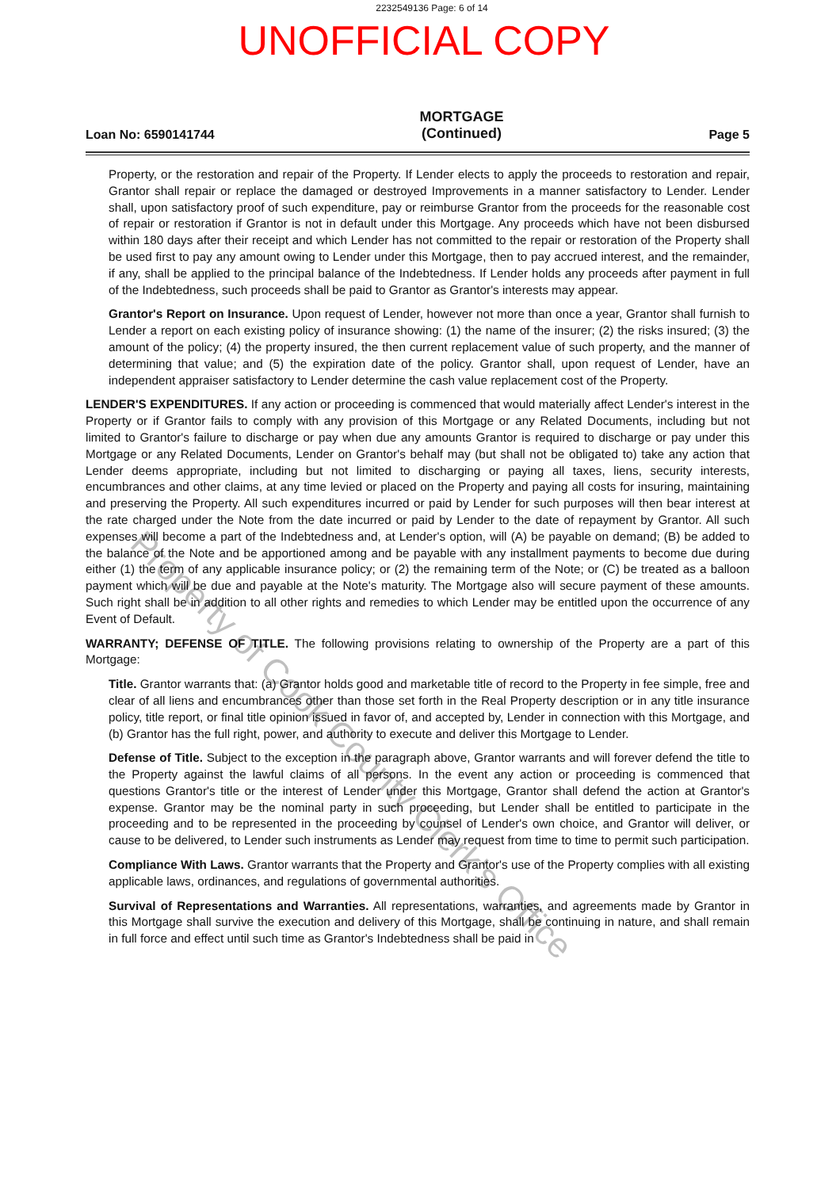2232549136 Page: 6 of 14
UNOFFICIAL COPY
Loan No: 6590141744 MORTGAGE
(Continued) Page 5
Property, or the restoration and repair of the Property. If Lender elects to apply the proceeds to restoration and repair, Grantor shall repair or replace the damaged or destroyed Improvements in a manner satisfactory to Lender. Lender shall, upon satisfactory proof of such expenditure, pay or reimburse Grantor from the proceeds for the reasonable cost of repair or restoration if Grantor is not in default under this Mortgage. Any proceeds which have not been disbursed within 180 days after their receipt and which Lender has not committed to the repair or restoration of the Property shall be used first to pay any amount owing to Lender under this Mortgage, then to pay accrued interest, and the remainder, if any, shall be applied to the principal balance of the Indebtedness. If Lender holds any proceeds after payment in full of the Indebtedness, such proceeds shall be paid to Grantor as Grantor's interests may appear.
Grantor's Report on Insurance. Upon request of Lender, however not more than once a year, Grantor shall furnish to Lender a report on each existing policy of insurance showing: (1) the name of the insurer; (2) the risks insured; (3) the amount of the policy; (4) the property insured, the then current replacement value of such property, and the manner of determining that value; and (5) the expiration date of the policy. Grantor shall, upon request of Lender, have an independent appraiser satisfactory to Lender determine the cash value replacement cost of the Property.
LENDER'S EXPENDITURES. If any action or proceeding is commenced that would materially affect Lender's interest in the Property or if Grantor fails to comply with any provision of this Mortgage or any Related Documents, including but not limited to Grantor's failure to discharge or pay when due any amounts Grantor is required to discharge or pay under this Mortgage or any Related Documents, Lender on Grantor's behalf may (but shall not be obligated to) take any action that Lender deems appropriate, including but not limited to discharging or paying all taxes, liens, security interests, encumbrances and other claims, at any time levied or placed on the Property and paying all costs for insuring, maintaining and preserving the Property. All such expenditures incurred or paid by Lender for such purposes will then bear interest at the rate charged under the Note from the date incurred or paid by Lender to the date of repayment by Grantor. All such expenses will become a part of the Indebtedness and, at Lender's option, will (A) be payable on demand; (B) be added to the balance of the Note and be apportioned among and be payable with any installment payments to become due during either (1) the term of any applicable insurance policy; or (2) the remaining term of the Note; or (C) be treated as a balloon payment which will be due and payable at the Note's maturity. The Mortgage also will secure payment of these amounts. Such right shall be in addition to all other rights and remedies to which Lender may be entitled upon the occurrence of any Event of Default.
WARRANTY; DEFENSE OF TITLE. The following provisions relating to ownership of the Property are a part of this Mortgage:
Title. Grantor warrants that: (a) Grantor holds good and marketable title of record to the Property in fee simple, free and clear of all liens and encumbrances other than those set forth in the Real Property description or in any title insurance policy, title report, or final title opinion issued in favor of, and accepted by, Lender in connection with this Mortgage, and (b) Grantor has the full right, power, and authority to execute and deliver this Mortgage to Lender.
Defense of Title. Subject to the exception in the paragraph above, Grantor warrants and will forever defend the title to the Property against the lawful claims of all persons. In the event any action or proceeding is commenced that questions Grantor's title or the interest of Lender under this Mortgage, Grantor shall defend the action at Grantor's expense. Grantor may be the nominal party in such proceeding, but Lender shall be entitled to participate in the proceeding and to be represented in the proceeding by counsel of Lender's own choice, and Grantor will deliver, or cause to be delivered, to Lender such instruments as Lender may request from time to time to permit such participation.
Compliance With Laws. Grantor warrants that the Property and Grantor's use of the Property complies with all existing applicable laws, ordinances, and regulations of governmental authorities.
Survival of Representations and Warranties. All representations, warranties, and agreements made by Grantor in this Mortgage shall survive the execution and delivery of this Mortgage, shall be continuing in nature, and shall remain in full force and effect until such time as Grantor's Indebtedness shall be paid in
Property of Cook County Clerk's Office